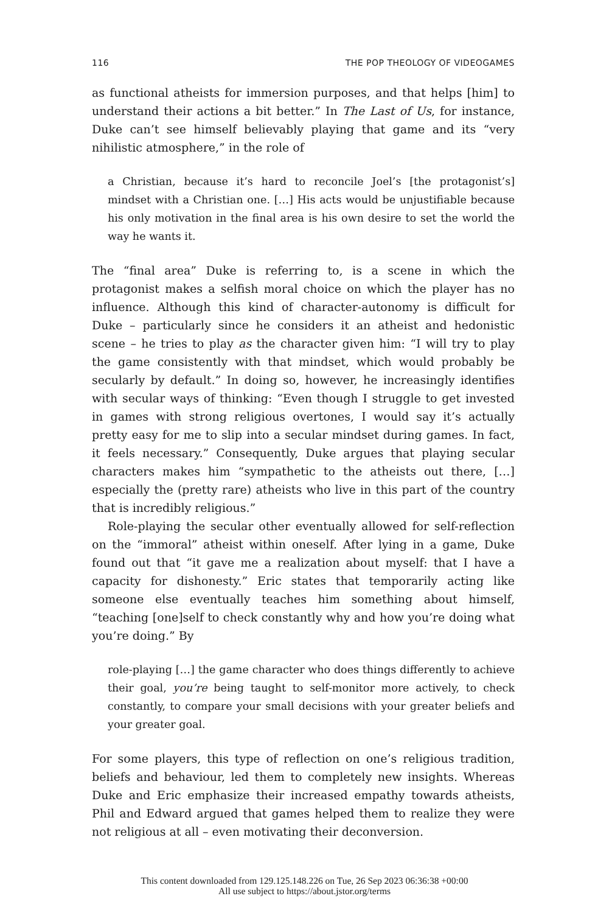116 THE POP THEOLOGY OF VIDEOGAMES
as functional atheists for immersion purposes, and that helps [him] to understand their actions a bit better.” In The Last of Us, for instance, Duke can’t see himself believably playing that game and its “very nihilistic atmosphere,” in the role of
a Christian, because it’s hard to reconcile Joel’s [the protagonist’s] mindset with a Christian one. […] His acts would be unjustifiable because his only motivation in the final area is his own desire to set the world the way he wants it.
The “final area” Duke is referring to, is a scene in which the protagonist makes a selfish moral choice on which the player has no influence. Although this kind of character-autonomy is difficult for Duke – particularly since he considers it an atheist and hedonistic scene – he tries to play as the character given him: “I will try to play the game consistently with that mindset, which would probably be secularly by default.” In doing so, however, he increasingly identifies with secular ways of thinking: “Even though I struggle to get invested in games with strong religious overtones, I would say it’s actually pretty easy for me to slip into a secular mindset during games. In fact, it feels necessary.” Consequently, Duke argues that playing secular characters makes him “sympathetic to the atheists out there, […] especially the (pretty rare) atheists who live in this part of the country that is incredibly religious.”
Role-playing the secular other eventually allowed for self-reflection on the “immoral” atheist within oneself. After lying in a game, Duke found out that “it gave me a realization about myself: that I have a capacity for dishonesty.” Eric states that temporarily acting like someone else eventually teaches him something about himself, “teaching [one]self to check constantly why and how you’re doing what you’re doing.” By
role-playing […] the game character who does things differently to achieve their goal, you’re being taught to self-monitor more actively, to check constantly, to compare your small decisions with your greater beliefs and your greater goal.
For some players, this type of reflection on one’s religious tradition, beliefs and behaviour, led them to completely new insights. Whereas Duke and Eric emphasize their increased empathy towards atheists, Phil and Edward argued that games helped them to realize they were not religious at all – even motivating their deconversion.
This content downloaded from 129.125.148.226 on Tue, 26 Sep 2023 06:36:38 +00:00
All use subject to https://about.jstor.org/terms